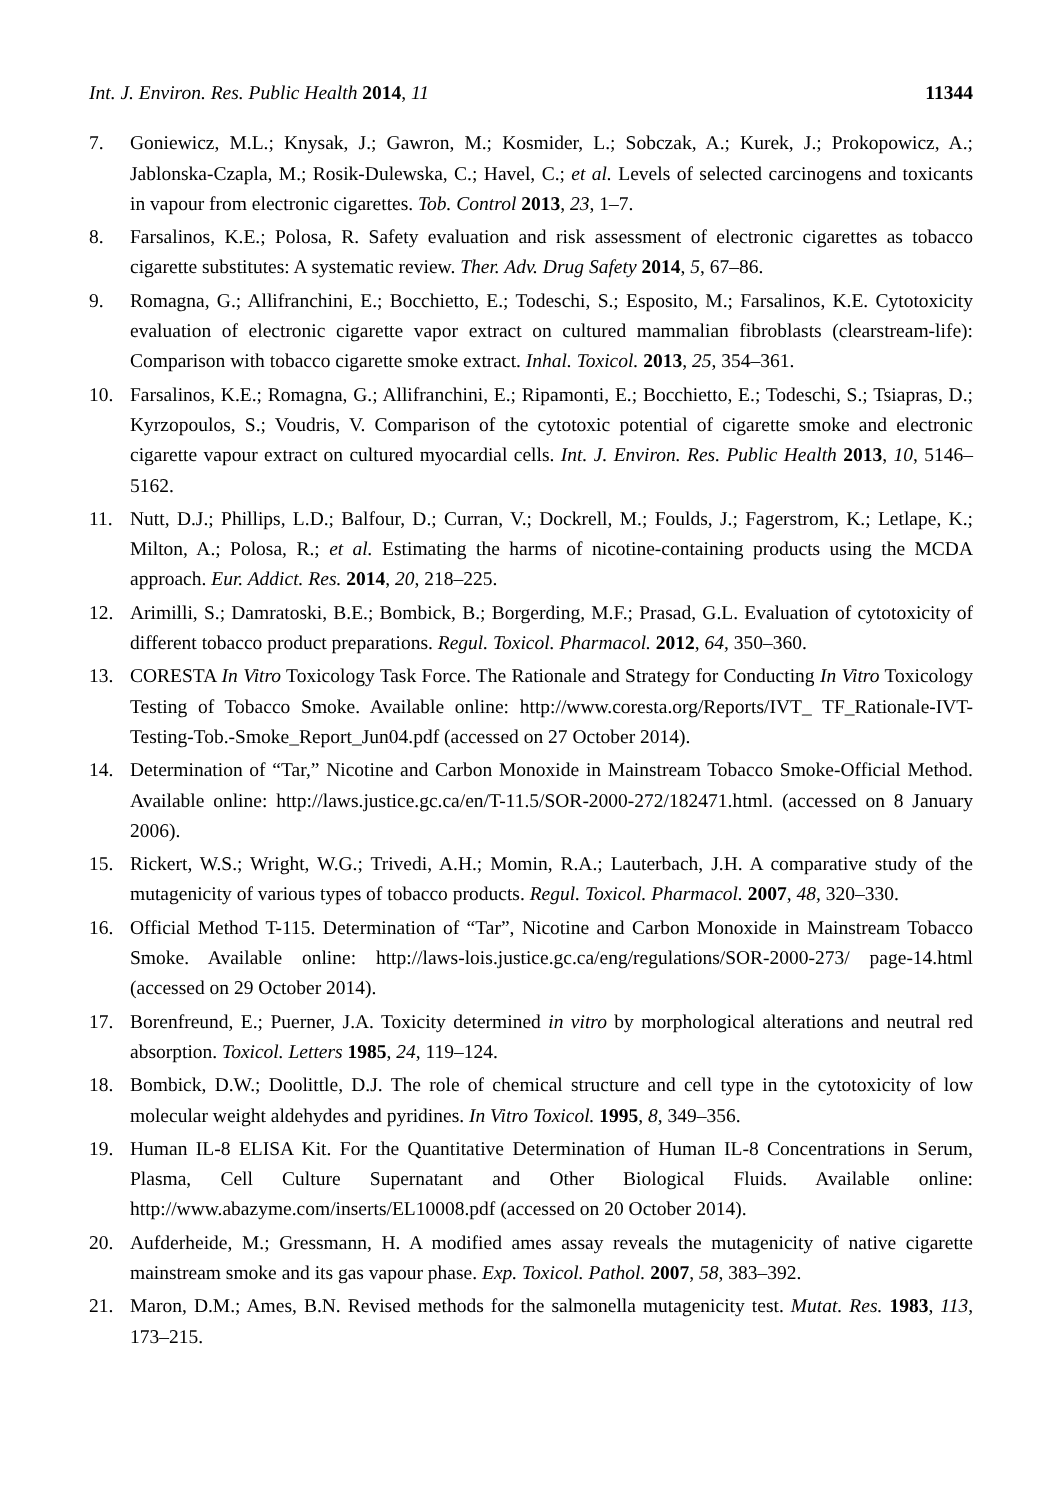Int. J. Environ. Res. Public Health 2014, 11 11344
7. Goniewicz, M.L.; Knysak, J.; Gawron, M.; Kosmider, L.; Sobczak, A.; Kurek, J.; Prokopowicz, A.; Jablonska-Czapla, M.; Rosik-Dulewska, C.; Havel, C.; et al. Levels of selected carcinogens and toxicants in vapour from electronic cigarettes. Tob. Control 2013, 23, 1–7.
8. Farsalinos, K.E.; Polosa, R. Safety evaluation and risk assessment of electronic cigarettes as tobacco cigarette substitutes: A systematic review. Ther. Adv. Drug Safety 2014, 5, 67–86.
9. Romagna, G.; Allifranchini, E.; Bocchietto, E.; Todeschi, S.; Esposito, M.; Farsalinos, K.E. Cytotoxicity evaluation of electronic cigarette vapor extract on cultured mammalian fibroblasts (clearstream-life): Comparison with tobacco cigarette smoke extract. Inhal. Toxicol. 2013, 25, 354–361.
10. Farsalinos, K.E.; Romagna, G.; Allifranchini, E.; Ripamonti, E.; Bocchietto, E.; Todeschi, S.; Tsiapras, D.; Kyrzopoulos, S.; Voudris, V. Comparison of the cytotoxic potential of cigarette smoke and electronic cigarette vapour extract on cultured myocardial cells. Int. J. Environ. Res. Public Health 2013, 10, 5146–5162.
11. Nutt, D.J.; Phillips, L.D.; Balfour, D.; Curran, V.; Dockrell, M.; Foulds, J.; Fagerstrom, K.; Letlape, K.; Milton, A.; Polosa, R.; et al. Estimating the harms of nicotine-containing products using the MCDA approach. Eur. Addict. Res. 2014, 20, 218–225.
12. Arimilli, S.; Damratoski, B.E.; Bombick, B.; Borgerding, M.F.; Prasad, G.L. Evaluation of cytotoxicity of different tobacco product preparations. Regul. Toxicol. Pharmacol. 2012, 64, 350–360.
13. CORESTA In Vitro Toxicology Task Force. The Rationale and Strategy for Conducting In Vitro Toxicology Testing of Tobacco Smoke. Available online: http://www.coresta.org/Reports/IVT_ TF_Rationale-IVT-Testing-Tob.-Smoke_Report_Jun04.pdf (accessed on 27 October 2014).
14. Determination of “Tar,” Nicotine and Carbon Monoxide in Mainstream Tobacco Smoke-Official Method. Available online: http://laws.justice.gc.ca/en/T-11.5/SOR-2000-272/182471.html. (accessed on 8 January 2006).
15. Rickert, W.S.; Wright, W.G.; Trivedi, A.H.; Momin, R.A.; Lauterbach, J.H. A comparative study of the mutagenicity of various types of tobacco products. Regul. Toxicol. Pharmacol. 2007, 48, 320–330.
16. Official Method T-115. Determination of “Tar”, Nicotine and Carbon Monoxide in Mainstream Tobacco Smoke. Available online: http://laws-lois.justice.gc.ca/eng/regulations/SOR-2000-273/ page-14.html (accessed on 29 October 2014).
17. Borenfreund, E.; Puerner, J.A. Toxicity determined in vitro by morphological alterations and neutral red absorption. Toxicol. Letters 1985, 24, 119–124.
18. Bombick, D.W.; Doolittle, D.J. The role of chemical structure and cell type in the cytotoxicity of low molecular weight aldehydes and pyridines. In Vitro Toxicol. 1995, 8, 349–356.
19. Human IL-8 ELISA Kit. For the Quantitative Determination of Human IL-8 Concentrations in Serum, Plasma, Cell Culture Supernatant and Other Biological Fluids. Available online: http://www.abazyme.com/inserts/EL10008.pdf (accessed on 20 October 2014).
20. Aufderheide, M.; Gressmann, H. A modified ames assay reveals the mutagenicity of native cigarette mainstream smoke and its gas vapour phase. Exp. Toxicol. Pathol. 2007, 58, 383–392.
21. Maron, D.M.; Ames, B.N. Revised methods for the salmonella mutagenicity test. Mutat. Res. 1983, 113, 173–215.